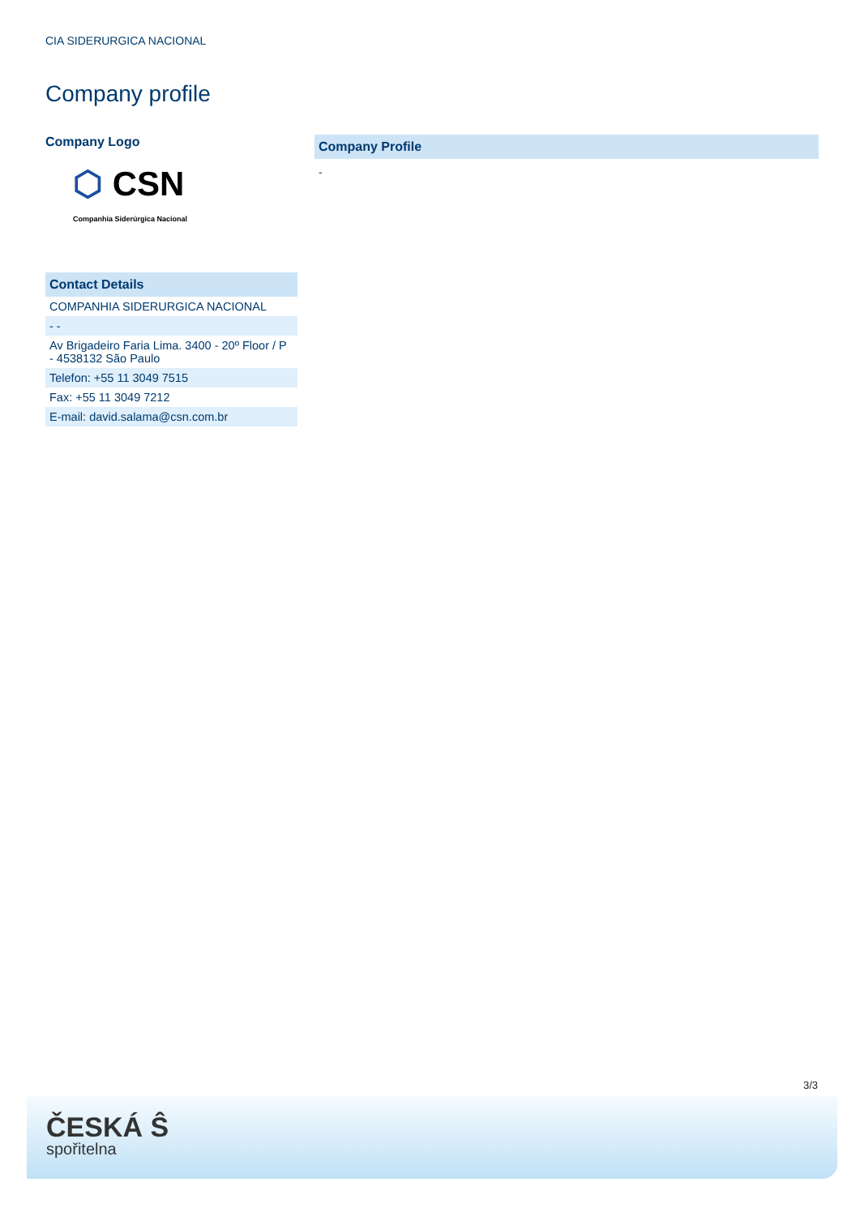CIA SIDERURGICA NACIONAL
Company profile
Company Logo
⬡ CSN
Companhia Siderúrgica Nacional
Contact Details
| COMPANHIA SIDERURGICA NACIONAL |
| - - |
| Av Brigadeiro Faria Lima. 3400 - 20º Floor / P - 4538132 São Paulo |
| Telefon: +55 11 3049 7515 |
| Fax: +55 11 3049 7212 |
| E-mail: david.salama@csn.com.br |
Company Profile
-
3/3
ČESKÁ Ŝ
spořitelna